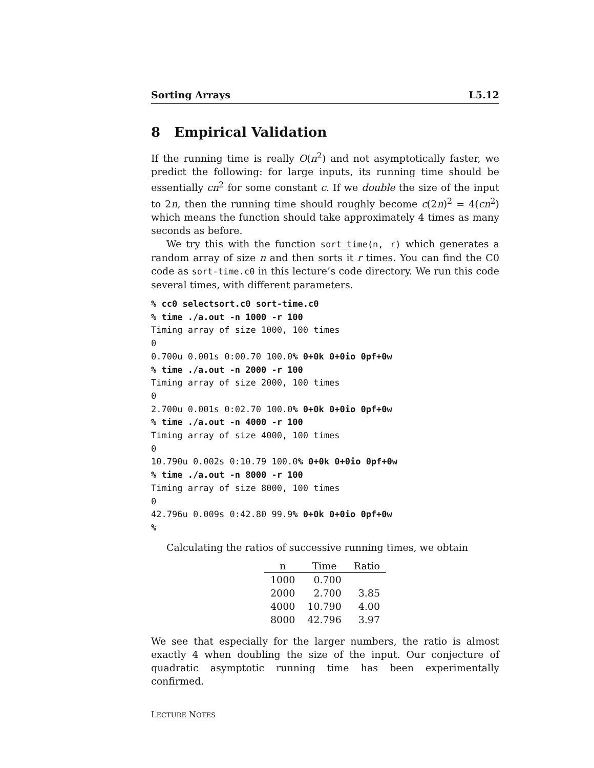Sorting Arrays L5.12
8 Empirical Validation
If the running time is really O(n<sup>2</sup>) and not asymptotically faster, we predict the following: for large inputs, its running time should be essentially cn<sup>2</sup> for some constant c. If we double the size of the input to 2n, then the running time should roughly become c(2n)<sup>2</sup> = 4(cn<sup>2</sup>) which means the function should take approximately 4 times as many seconds as before.
We try this with the function sort_time(n, r) which generates a random array of size n and then sorts it r times. You can find the C0 code as sort-time.c0 in this lecture’s code directory. We run this code several times, with different parameters.
% cc0 selectsort.c0 sort-time.c0
% time ./a.out -n 1000 -r 100
Timing array of size 1000, 100 times
0
0.700u 0.001s 0:00.70 100.0% 0+0k 0+0io 0pf+0w
% time ./a.out -n 2000 -r 100
Timing array of size 2000, 100 times
0
2.700u 0.001s 0:02.70 100.0% 0+0k 0+0io 0pf+0w
% time ./a.out -n 4000 -r 100
Timing array of size 4000, 100 times
0
10.790u 0.002s 0:10.79 100.0% 0+0k 0+0io 0pf+0w
% time ./a.out -n 8000 -r 100
Timing array of size 8000, 100 times
0
42.796u 0.009s 0:42.80 99.9% 0+0k 0+0io 0pf+0w
%
Calculating the ratios of successive running times, we obtain
| n | Time | Ratio |
| --- | --- | --- |
| 1000 | 0.700 | |
| 2000 | 2.700 | 3.85 |
| 4000 | 10.790 | 4.00 |
| 8000 | 42.796 | 3.97 |
We see that especially for the larger numbers, the ratio is almost exactly 4 when doubling the size of the input. Our conjecture of quadratic asymptotic running time has been experimentally confirmed.
LECTURE NOTES